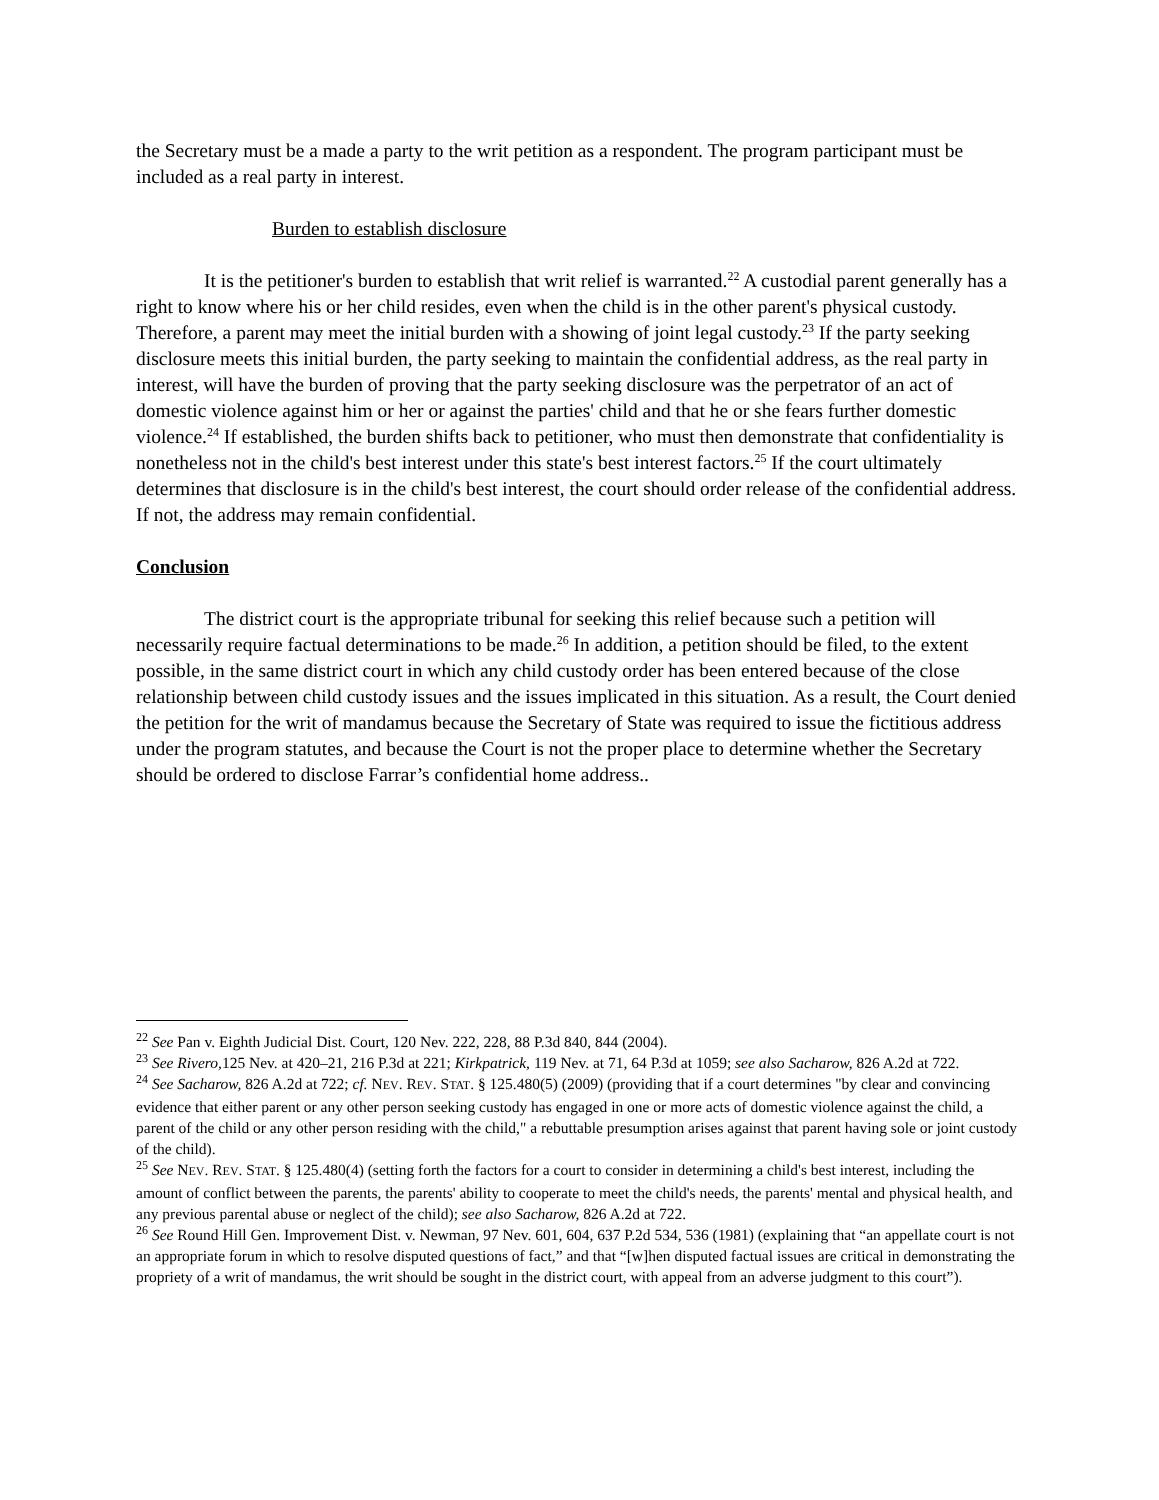the Secretary must be a made a party to the writ petition as a respondent. The program participant must be included as a real party in interest.
Burden to establish disclosure
It is the petitioner's burden to establish that writ relief is warranted.<sup>22</sup> A custodial parent generally has a right to know where his or her child resides, even when the child is in the other parent's physical custody. Therefore, a parent may meet the initial burden with a showing of joint legal custody.<sup>23</sup> If the party seeking disclosure meets this initial burden, the party seeking to maintain the confidential address, as the real party in interest, will have the burden of proving that the party seeking disclosure was the perpetrator of an act of domestic violence against him or her or against the parties' child and that he or she fears further domestic violence.<sup>24</sup> If established, the burden shifts back to petitioner, who must then demonstrate that confidentiality is nonetheless not in the child's best interest under this state's best interest factors.<sup>25</sup> If the court ultimately determines that disclosure is in the child's best interest, the court should order release of the confidential address. If not, the address may remain confidential.
Conclusion
The district court is the appropriate tribunal for seeking this relief because such a petition will necessarily require factual determinations to be made.<sup>26</sup> In addition, a petition should be filed, to the extent possible, in the same district court in which any child custody order has been entered because of the close relationship between child custody issues and the issues implicated in this situation. As a result, the Court denied the petition for the writ of mandamus because the Secretary of State was required to issue the fictitious address under the program statutes, and because the Court is not the proper place to determine whether the Secretary should be ordered to disclose Farrar’s confidential home address..
<sup>22</sup> See Pan v. Eighth Judicial Dist. Court, 120 Nev. 222, 228, 88 P.3d 840, 844 (2004).
<sup>23</sup> See Rivero, 125 Nev. at 420–21, 216 P.3d at 221; Kirkpatrick, 119 Nev. at 71, 64 P.3d at 1059; see also Sacharow, 826 A.2d at 722.
<sup>24</sup> See Sacharow, 826 A.2d at 722; cf. NEV. REV. STAT. § 125.480(5) (2009) (providing that if a court determines "by clear and convincing evidence that either parent or any other person seeking custody has engaged in one or more acts of domestic violence against the child, a parent of the child or any other person residing with the child," a rebuttable presumption arises against that parent having sole or joint custody of the child).
<sup>25</sup> See NEV. REV. STAT. § 125.480(4) (setting forth the factors for a court to consider in determining a child's best interest, including the amount of conflict between the parents, the parents' ability to cooperate to meet the child's needs, the parents' mental and physical health, and any previous parental abuse or neglect of the child); see also Sacharow, 826 A.2d at 722.
<sup>26</sup> See Round Hill Gen. Improvement Dist. v. Newman, 97 Nev. 601, 604, 637 P.2d 534, 536 (1981) (explaining that “an appellate court is not an appropriate forum in which to resolve disputed questions of fact,” and that “[w]hen disputed factual issues are critical in demonstrating the propriety of a writ of mandamus, the writ should be sought in the district court, with appeal from an adverse judgment to this court”).